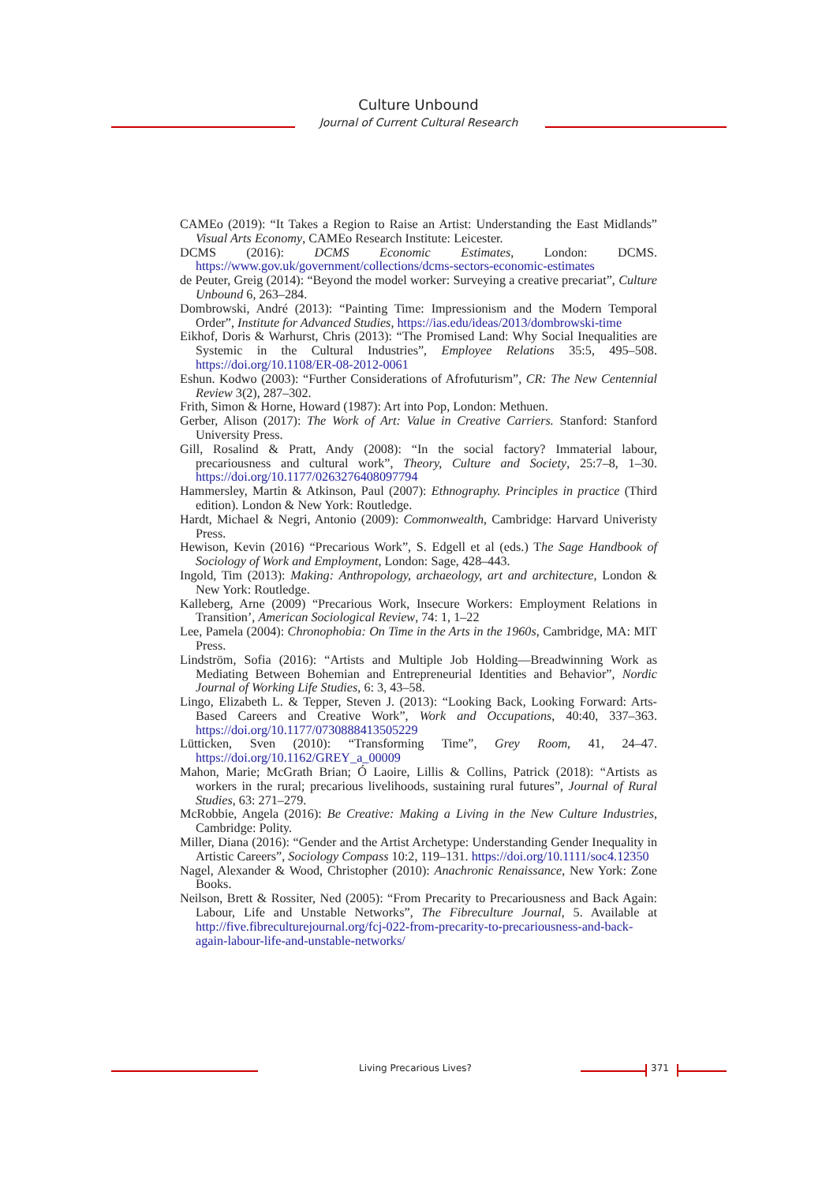Culture Unbound
Journal of Current Cultural Research
CAMEo (2019): “It Takes a Region to Raise an Artist: Understanding the East Midlands” Visual Arts Economy, CAMEo Research Institute: Leicester.
DCMS (2016): DCMS Economic Estimates, London: DCMS. https://www.gov.uk/government/collections/dcms-sectors-economic-estimates
de Peuter, Greig (2014): “Beyond the model worker: Surveying a creative precariat”, Culture Unbound 6, 263–284.
Dombrowski, André (2013): “Painting Time: Impressionism and the Modern Temporal Order”, Institute for Advanced Studies, https://ias.edu/ideas/2013/dombrowski-time
Eikhof, Doris & Warhurst, Chris (2013): “The Promised Land: Why Social Inequalities are Systemic in the Cultural Industries”, Employee Relations 35:5, 495–508. https://doi.org/10.1108/ER-08-2012-0061
Eshun. Kodwo (2003): “Further Considerations of Afrofuturism”, CR: The New Centennial Review 3(2), 287–302.
Frith, Simon & Horne, Howard (1987): Art into Pop, London: Methuen.
Gerber, Alison (2017): The Work of Art: Value in Creative Carriers. Stanford: Stanford University Press.
Gill, Rosalind & Pratt, Andy (2008): “In the social factory? Immaterial labour, precariousness and cultural work”, Theory, Culture and Society, 25:7–8, 1–30. https://doi.org/10.1177/0263276408097794
Hammersley, Martin & Atkinson, Paul (2007): Ethnography. Principles in practice (Third edition). London & New York: Routledge.
Hardt, Michael & Negri, Antonio (2009): Commonwealth, Cambridge: Harvard Univeristy Press.
Hewison, Kevin (2016) “Precarious Work”, S. Edgell et al (eds.) The Sage Handbook of Sociology of Work and Employment, London: Sage, 428–443.
Ingold, Tim (2013): Making: Anthropology, archaeology, art and architecture, London & New York: Routledge.
Kalleberg, Arne (2009) “Precarious Work, Insecure Workers: Employment Relations in Transition’, American Sociological Review, 74: 1, 1–22
Lee, Pamela (2004): Chronophobia: On Time in the Arts in the 1960s, Cambridge, MA: MIT Press.
Lindström, Sofia (2016): “Artists and Multiple Job Holding—Breadwinning Work as Mediating Between Bohemian and Entrepreneurial Identities and Behavior”, Nordic Journal of Working Life Studies, 6: 3, 43–58.
Lingo, Elizabeth L. & Tepper, Steven J. (2013): “Looking Back, Looking Forward: Arts-Based Careers and Creative Work”, Work and Occupations, 40:40, 337–363. https://doi.org/10.1177/0730888413505229
Lütticken, Sven (2010): “Transforming Time”, Grey Room, 41, 24–47. https://doi.org/10.1162/GREY_a_00009
Mahon, Marie; McGrath Brian; Ó Laoire, Lillis & Collins, Patrick (2018): “Artists as workers in the rural; precarious livelihoods, sustaining rural futures”, Journal of Rural Studies, 63: 271–279.
McRobbie, Angela (2016): Be Creative: Making a Living in the New Culture Industries, Cambridge: Polity.
Miller, Diana (2016): “Gender and the Artist Archetype: Understanding Gender Inequality in Artistic Careers”, Sociology Compass 10:2, 119–131. https://doi.org/10.1111/soc4.12350
Nagel, Alexander & Wood, Christopher (2010): Anachronic Renaissance, New York: Zone Books.
Neilson, Brett & Rossiter, Ned (2005): “From Precarity to Precariousness and Back Again: Labour, Life and Unstable Networks”, The Fibreculture Journal, 5. Available at http://five.fibreculturejournal.org/fcj-022-from-precarity-to-precariousness-and-back-again-labour-life-and-unstable-networks/
Living Precarious Lives? 371